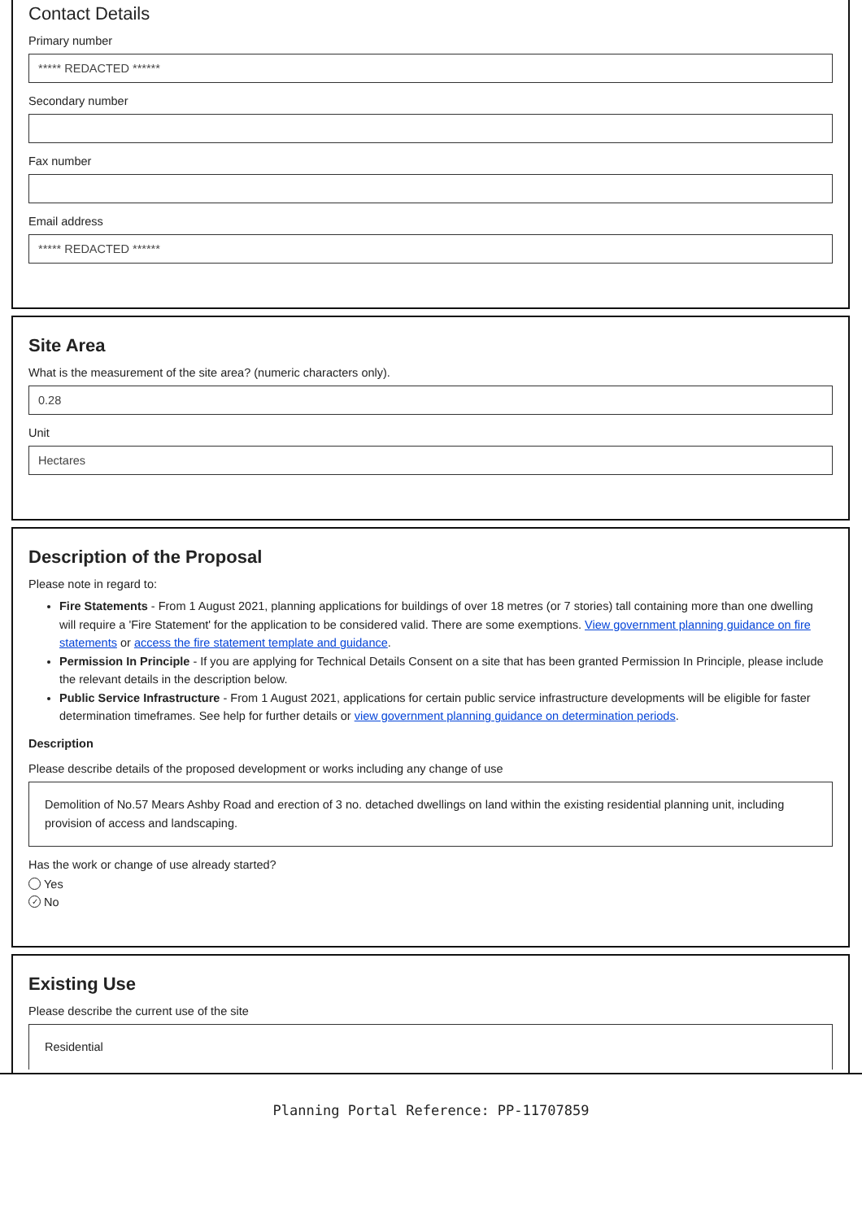Contact Details
Primary number
***** REDACTED ******
Secondary number
Fax number
Email address
***** REDACTED ******
Site Area
What is the measurement of the site area? (numeric characters only).
0.28
Unit
Hectares
Description of the Proposal
Please note in regard to:
Fire Statements - From 1 August 2021, planning applications for buildings of over 18 metres (or 7 stories) tall containing more than one dwelling will require a 'Fire Statement' for the application to be considered valid. There are some exemptions. View government planning guidance on fire statements or access the fire statement template and guidance.
Permission In Principle - If you are applying for Technical Details Consent on a site that has been granted Permission In Principle, please include the relevant details in the description below.
Public Service Infrastructure - From 1 August 2021, applications for certain public service infrastructure developments will be eligible for faster determination timeframes. See help for further details or view government planning guidance on determination periods.
Description
Please describe details of the proposed development or works including any change of use
Demolition of No.57 Mears Ashby Road and erection of 3 no. detached dwellings on land within the existing residential planning unit, including provision of access and landscaping.
Has the work or change of use already started?
Yes
✓ No
Existing Use
Please describe the current use of the site
Residential
Planning Portal Reference: PP-11707859